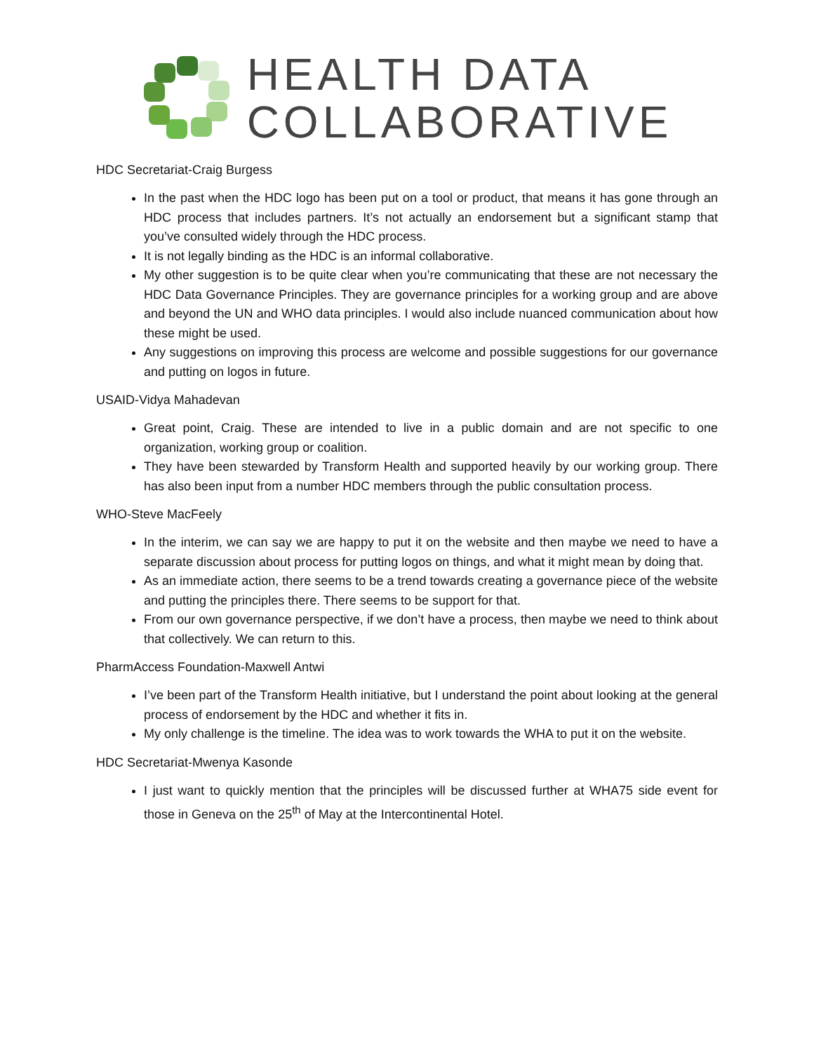HEALTH DATA
COLLABORATIVE
HDC Secretariat-Craig Burgess
In the past when the HDC logo has been put on a tool or product, that means it has gone through an HDC process that includes partners. It’s not actually an endorsement but a significant stamp that you’ve consulted widely through the HDC process.
It is not legally binding as the HDC is an informal collaborative.
My other suggestion is to be quite clear when you’re communicating that these are not necessary the HDC Data Governance Principles. They are governance principles for a working group and are above and beyond the UN and WHO data principles. I would also include nuanced communication about how these might be used.
Any suggestions on improving this process are welcome and possible suggestions for our governance and putting on logos in future.
USAID-Vidya Mahadevan
Great point, Craig. These are intended to live in a public domain and are not specific to one organization, working group or coalition.
They have been stewarded by Transform Health and supported heavily by our working group. There has also been input from a number HDC members through the public consultation process.
WHO-Steve MacFeely
In the interim, we can say we are happy to put it on the website and then maybe we need to have a separate discussion about process for putting logos on things, and what it might mean by doing that.
As an immediate action, there seems to be a trend towards creating a governance piece of the website and putting the principles there. There seems to be support for that.
From our own governance perspective, if we don’t have a process, then maybe we need to think about that collectively. We can return to this.
PharmAccess Foundation-Maxwell Antwi
I’ve been part of the Transform Health initiative, but I understand the point about looking at the general process of endorsement by the HDC and whether it fits in.
My only challenge is the timeline. The idea was to work towards the WHA to put it on the website.
HDC Secretariat-Mwenya Kasonde
I just want to quickly mention that the principles will be discussed further at WHA75 side event for those in Geneva on the 25<sup>th</sup> of May at the Intercontinental Hotel.